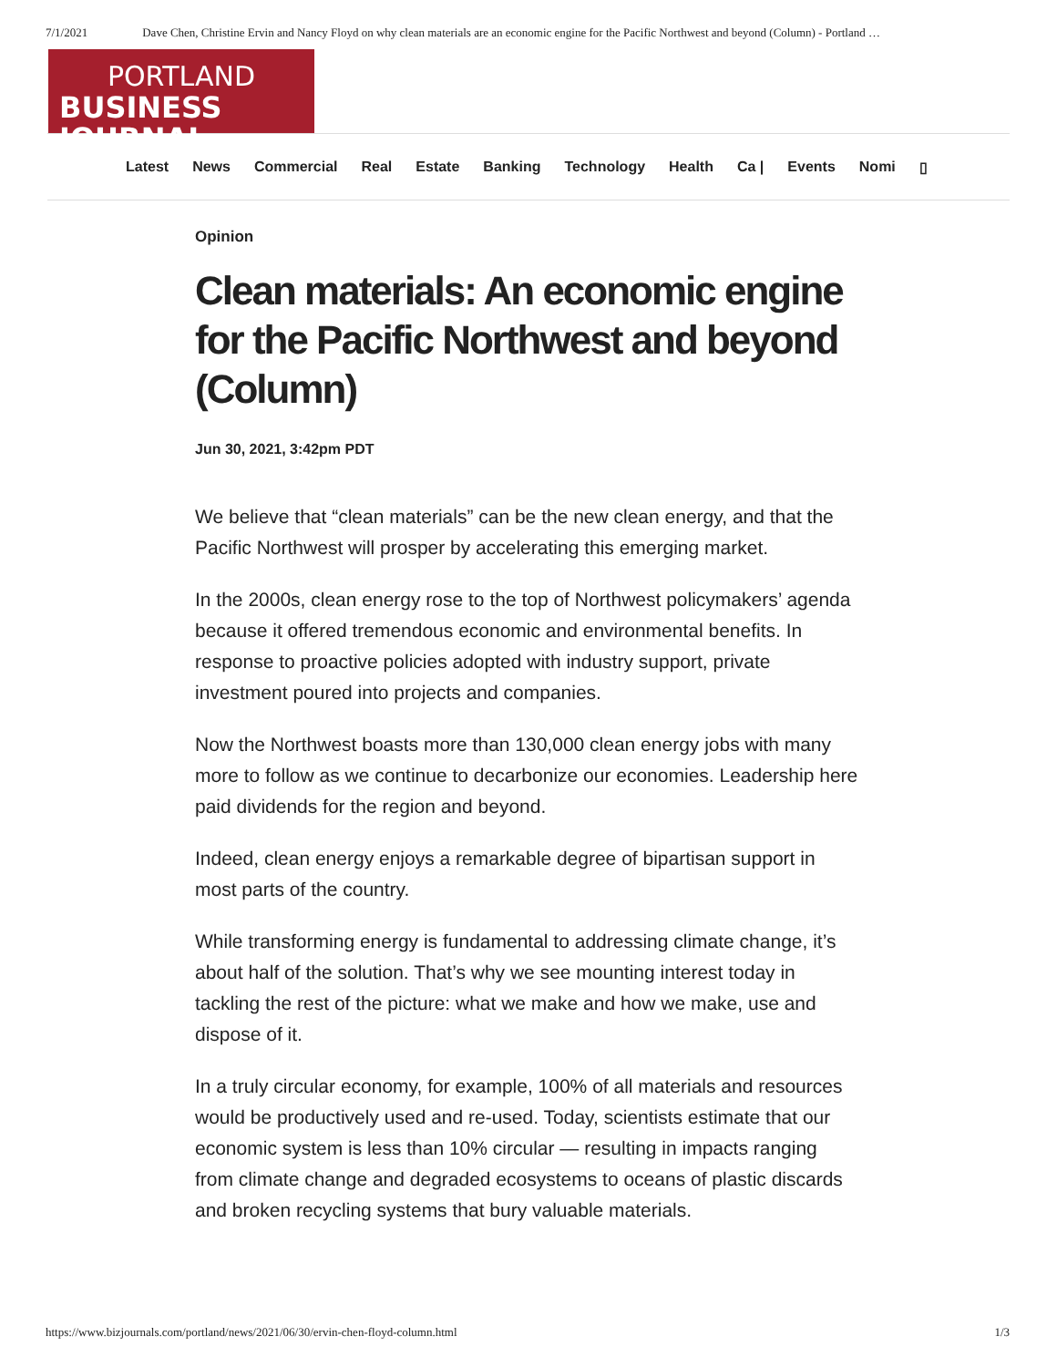7/1/2021 Dave Chen, Christine Ervin and Nancy Floyd on why clean materials are an economic engine for the Pacific Northwest and beyond (Column) - Portland …
PORTLAND
BUSINESS JOURNAL
Latest News Commercial Real Estate Banking Technology Health Ca | Events Nomi ▯
Opinion
Clean materials: An economic engine for the Pacific Northwest and beyond (Column)
Jun 30, 2021, 3:42pm PDT
We believe that “clean materials” can be the new clean energy, and that the Pacific Northwest will prosper by accelerating this emerging market.
In the 2000s, clean energy rose to the top of Northwest policymakers’ agenda because it offered tremendous economic and environmental benefits. In response to proactive policies adopted with industry support, private investment poured into projects and companies.
Now the Northwest boasts more than 130,000 clean energy jobs with many more to follow as we continue to decarbonize our economies. Leadership here paid dividends for the region and beyond.
Indeed, clean energy enjoys a remarkable degree of bipartisan support in most parts of the country.
While transforming energy is fundamental to addressing climate change, it’s about half of the solution. That’s why we see mounting interest today in tackling the rest of the picture: what we make and how we make, use and dispose of it.
In a truly circular economy, for example, 100% of all materials and resources would be productively used and re-used. Today, scientists estimate that our economic system is less than 10% circular — resulting in impacts ranging from climate change and degraded ecosystems to oceans of plastic discards and broken recycling systems that bury valuable materials.
https://www.bizjournals.com/portland/news/2021/06/30/ervin-chen-floyd-column.html 1/3